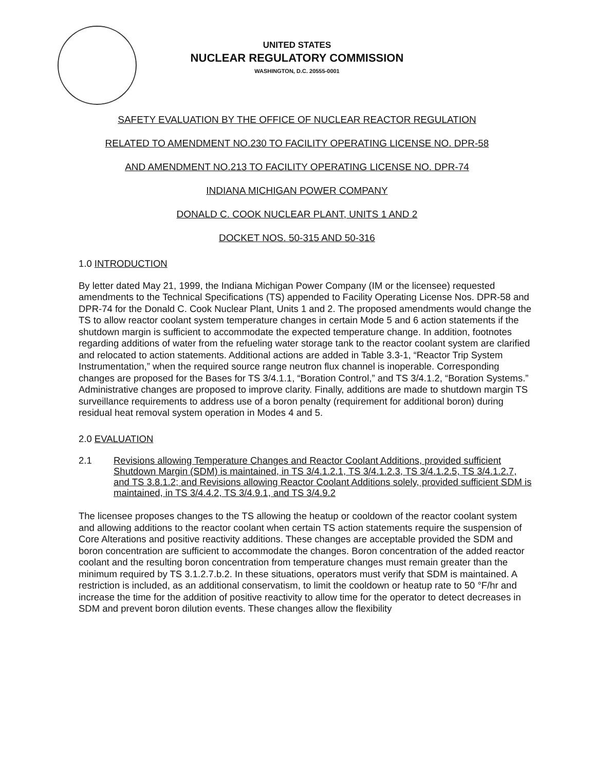UNITED STATES
NUCLEAR REGULATORY COMMISSION
WASHINGTON, D.C. 20555-0001
SAFETY EVALUATION BY THE OFFICE OF NUCLEAR REACTOR REGULATION
RELATED TO AMENDMENT NO.230 TO FACILITY OPERATING LICENSE NO. DPR-58
AND AMENDMENT NO.213 TO FACILITY OPERATING LICENSE NO. DPR-74
INDIANA MICHIGAN POWER COMPANY
DONALD C. COOK NUCLEAR PLANT, UNITS 1 AND 2
DOCKET NOS. 50-315 AND 50-316
1.0 INTRODUCTION
By letter dated May 21, 1999, the Indiana Michigan Power Company (IM or the licensee) requested amendments to the Technical Specifications (TS) appended to Facility Operating License Nos. DPR-58 and DPR-74 for the Donald C. Cook Nuclear Plant, Units 1 and 2. The proposed amendments would change the TS to allow reactor coolant system temperature changes in certain Mode 5 and 6 action statements if the shutdown margin is sufficient to accommodate the expected temperature change. In addition, footnotes regarding additions of water from the refueling water storage tank to the reactor coolant system are clarified and relocated to action statements. Additional actions are added in Table 3.3-1, “Reactor Trip System Instrumentation,” when the required source range neutron flux channel is inoperable. Corresponding changes are proposed for the Bases for TS 3/4.1.1, “Boration Control,” and TS 3/4.1.2, “Boration Systems.” Administrative changes are proposed to improve clarity. Finally, additions are made to shutdown margin TS surveillance requirements to address use of a boron penalty (requirement for additional boron) during residual heat removal system operation in Modes 4 and 5.
2.0 EVALUATION
2.1
Revisions allowing Temperature Changes and Reactor Coolant Additions, provided sufficient Shutdown Margin (SDM) is maintained, in TS 3/4.1.2.1, TS 3/4.1.2.3, TS 3/4.1.2.5, TS 3/4.1.2.7, and TS 3.8.1.2; and Revisions allowing Reactor Coolant Additions solely, provided sufficient SDM is maintained, in TS 3/4.4.2, TS 3/4.9.1, and TS 3/4.9.2
The licensee proposes changes to the TS allowing the heatup or cooldown of the reactor coolant system and allowing additions to the reactor coolant when certain TS action statements require the suspension of Core Alterations and positive reactivity additions. These changes are acceptable provided the SDM and boron concentration are sufficient to accommodate the changes. Boron concentration of the added reactor coolant and the resulting boron concentration from temperature changes must remain greater than the minimum required by TS 3.1.2.7.b.2. In these situations, operators must verify that SDM is maintained. A restriction is included, as an additional conservatism, to limit the cooldown or heatup rate to 50 °F/hr and increase the time for the addition of positive reactivity to allow time for the operator to detect decreases in SDM and prevent boron dilution events. These changes allow the flexibility